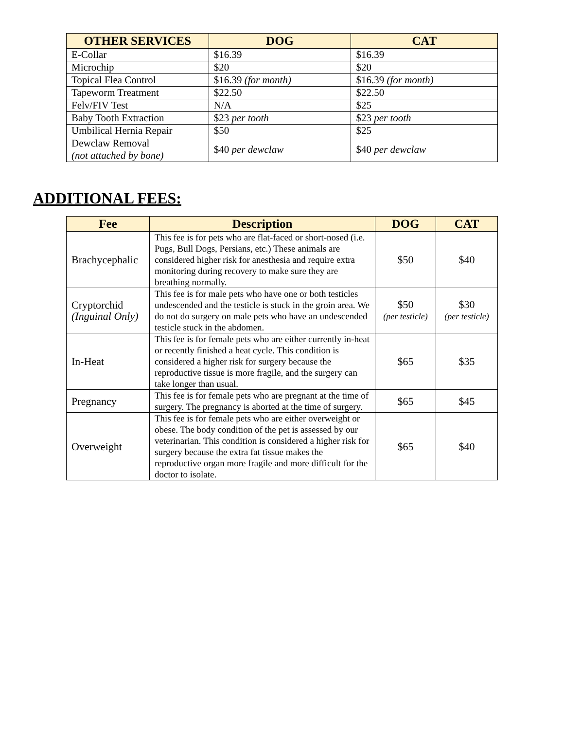| OTHER SERVICES | DOG | CAT |
| --- | --- | --- |
| E-Collar | $16.39 | $16.39 |
| Microchip | $20 | $20 |
| Topical Flea Control | $16.39 (for month) | $16.39 (for month) |
| Tapeworm Treatment | $22.50 | $22.50 |
| Felv/FIV Test | N/A | $25 |
| Baby Tooth Extraction | $23 per tooth | $23 per tooth |
| Umbilical Hernia Repair | $50 | $25 |
| Dewclaw Removal (not attached by bone) | $40 per dewclaw | $40 per dewclaw |
ADDITIONAL FEES:
| Fee | Description | DOG | CAT |
| --- | --- | --- | --- |
| Brachycephalic | This fee is for pets who are flat-faced or short-nosed (i.e. Pugs, Bull Dogs, Persians, etc.) These animals are considered higher risk for anesthesia and require extra monitoring during recovery to make sure they are breathing normally. | $50 | $40 |
| Cryptorchid (Inguinal Only) | This fee is for male pets who have one or both testicles undescended and the testicle is stuck in the groin area. We do not do surgery on male pets who have an undescended testicle stuck in the abdomen. | $50 (per testicle) | $30 (per testicle) |
| In-Heat | This fee is for female pets who are either currently in-heat or recently finished a heat cycle. This condition is considered a higher risk for surgery because the reproductive tissue is more fragile, and the surgery can take longer than usual. | $65 | $35 |
| Pregnancy | This fee is for female pets who are pregnant at the time of surgery. The pregnancy is aborted at the time of surgery. | $65 | $45 |
| Overweight | This fee is for female pets who are either overweight or obese. The body condition of the pet is assessed by our veterinarian. This condition is considered a higher risk for surgery because the extra fat tissue makes the reproductive organ more fragile and more difficult for the doctor to isolate. | $65 | $40 |